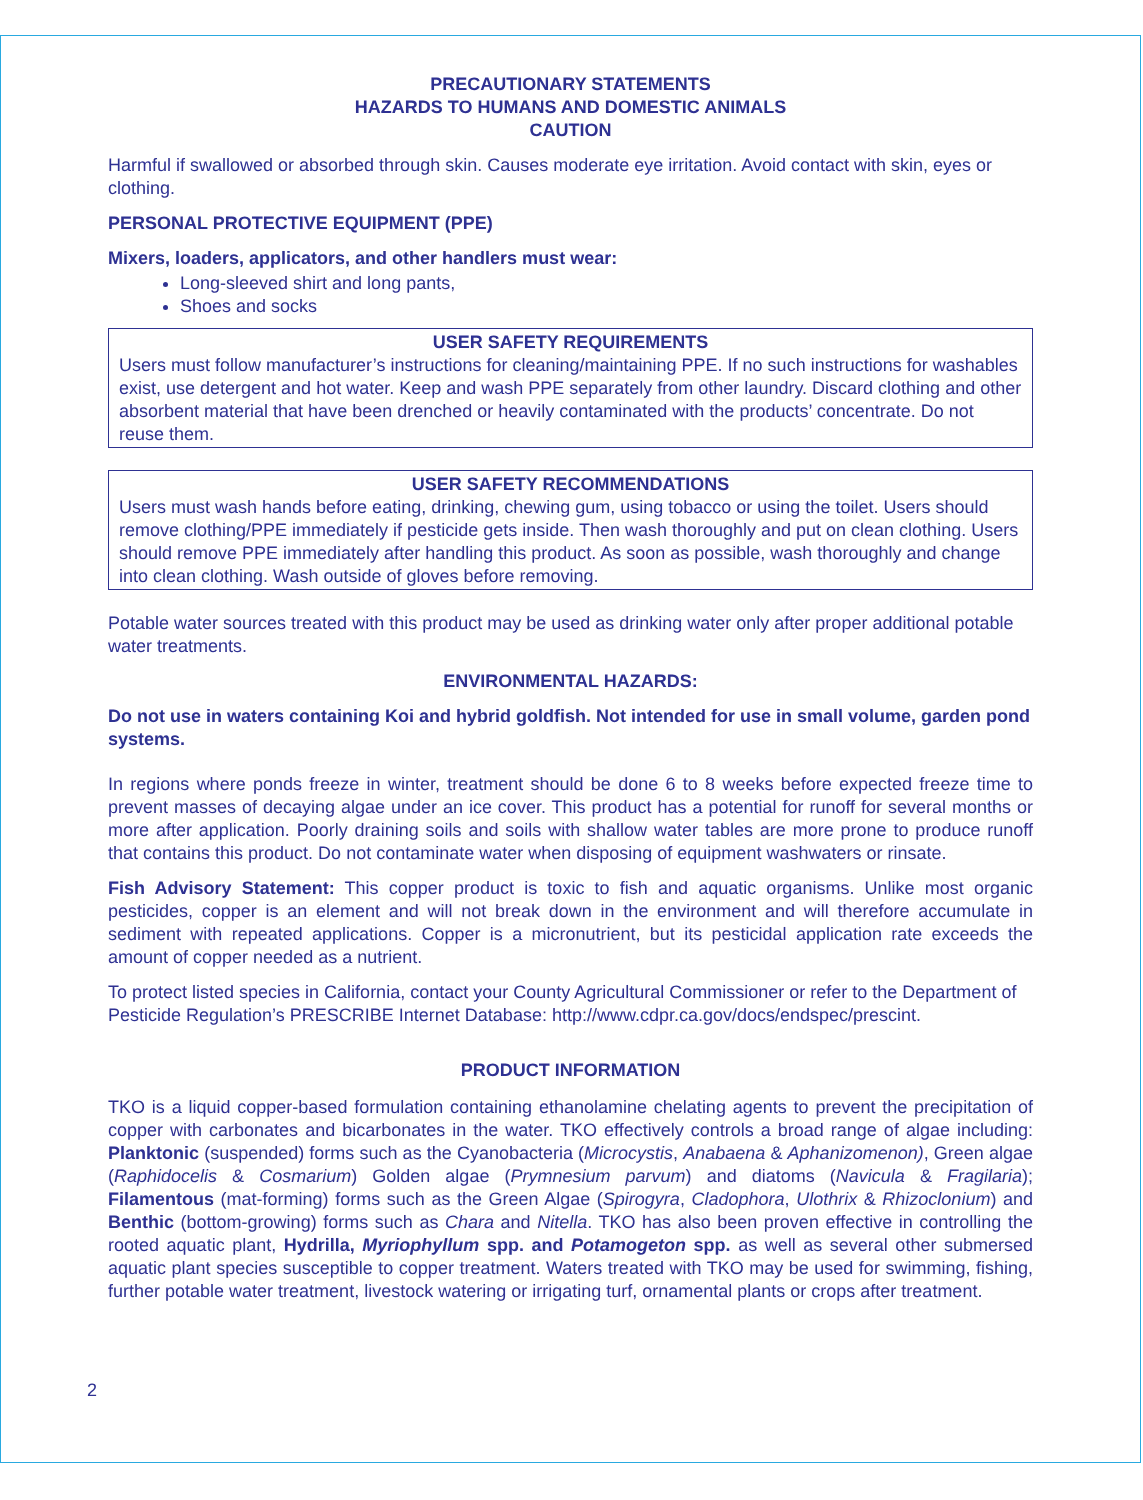PRECAUTIONARY STATEMENTS
HAZARDS TO HUMANS AND DOMESTIC ANIMALS
CAUTION
Harmful if swallowed or absorbed through skin. Causes moderate eye irritation. Avoid contact with skin, eyes or clothing.
PERSONAL PROTECTIVE EQUIPMENT (PPE)
Mixers, loaders, applicators, and other handlers must wear:
Long-sleeved shirt and long pants,
Shoes and socks
USER SAFETY REQUIREMENTS
Users must follow manufacturer’s instructions for cleaning/maintaining PPE. If no such instructions for washables exist, use detergent and hot water. Keep and wash PPE separately from other laundry. Discard clothing and other absorbent material that have been drenched or heavily contaminated with the products’ concentrate. Do not reuse them.
USER SAFETY RECOMMENDATIONS
Users must wash hands before eating, drinking, chewing gum, using tobacco or using the toilet. Users should remove clothing/PPE immediately if pesticide gets inside. Then wash thoroughly and put on clean clothing. Users should remove PPE immediately after handling this product. As soon as possible, wash thoroughly and change into clean clothing. Wash outside of gloves before removing.
Potable water sources treated with this product may be used as drinking water only after proper additional potable water treatments.
ENVIRONMENTAL HAZARDS:
Do not use in waters containing Koi and hybrid goldfish. Not intended for use in small volume, garden pond systems.
In regions where ponds freeze in winter, treatment should be done 6 to 8 weeks before expected freeze time to prevent masses of decaying algae under an ice cover. This product has a potential for runoff for several months or more after application. Poorly draining soils and soils with shallow water tables are more prone to produce runoff that contains this product. Do not contaminate water when disposing of equipment washwaters or rinsate.
Fish Advisory Statement: This copper product is toxic to fish and aquatic organisms. Unlike most organic pesticides, copper is an element and will not break down in the environment and will therefore accumulate in sediment with repeated applications. Copper is a micronutrient, but its pesticidal application rate exceeds the amount of copper needed as a nutrient.
To protect listed species in California, contact your County Agricultural Commissioner or refer to the Department of Pesticide Regulation’s PRESCRIBE Internet Database: http://www.cdpr.ca.gov/docs/endspec/prescint.
PRODUCT INFORMATION
TKO is a liquid copper-based formulation containing ethanolamine chelating agents to prevent the precipitation of copper with carbonates and bicarbonates in the water. TKO effectively controls a broad range of algae including: Planktonic (suspended) forms such as the Cyanobacteria (Microcystis, Anabaena & Aphanizomenon), Green algae (Raphidocelis & Cosmarium) Golden algae (Prymnesium parvum) and diatoms (Navicula & Fragilaria); Filamentous (mat-forming) forms such as the Green Algae (Spirogyra, Cladophora, Ulothrix & Rhizoclonium) and Benthic (bottom-growing) forms such as Chara and Nitella. TKO has also been proven effective in controlling the rooted aquatic plant, Hydrilla, Myriophyllum spp. and Potamogeton spp. as well as several other submersed aquatic plant species susceptible to copper treatment. Waters treated with TKO may be used for swimming, fishing, further potable water treatment, livestock watering or irrigating turf, ornamental plants or crops after treatment.
2